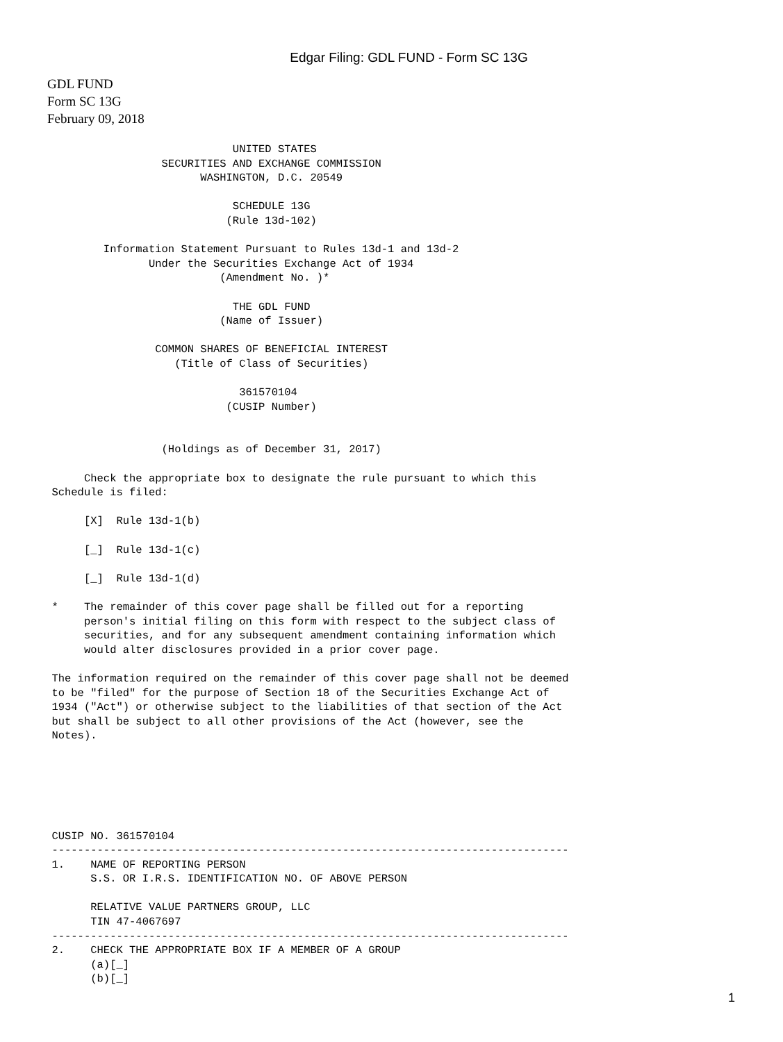Edgar Filing: GDL FUND - Form SC 13G
GDL FUND
Form SC 13G
February 09, 2018
                                    UNITED STATES
                         SECURITIES AND EXCHANGE COMMISSION
                               WASHINGTON, D.C. 20549

                                    SCHEDULE 13G
                                   (Rule 13d-102)

                Information Statement Pursuant to Rules 13d-1 and 13d-2
                       Under the Securities Exchange Act of 1934
                                  (Amendment No. )*

                                    THE GDL FUND
                                  (Name of Issuer)

                        COMMON SHARES OF BENEFICIAL INTEREST
                           (Title of Class of Securities)

                                     361570104
                                   (CUSIP Number)


                         (Holdings as of December 31, 2017)

             Check the appropriate box to designate the rule pursuant to which this
        Schedule is filed:

             [X]  Rule 13d-1(b)

             [_]  Rule 13d-1(c)

             [_]  Rule 13d-1(d)

        *    The remainder of this cover page shall be filled out for a reporting
             person's initial filing on this form with respect to the subject class of
             securities, and for any subsequent amendment containing information which
             would alter disclosures provided in a prior cover page.

        The information required on the remainder of this cover page shall not be deemed
        to be "filed" for the purpose of Section 18 of the Securities Exchange Act of
        1934 ("Act") or otherwise subject to the liabilities of that section of the Act
        but shall be subject to all other provisions of the Act (however, see the
        Notes).






        CUSIP NO. 361570104
        --------------------------------------------------------------------------------
        1.    NAME OF REPORTING PERSON
              S.S. OR I.R.S. IDENTIFICATION NO. OF ABOVE PERSON

              RELATIVE VALUE PARTNERS GROUP, LLC
              TIN 47-4067697
        --------------------------------------------------------------------------------
        2.    CHECK THE APPROPRIATE BOX IF A MEMBER OF A GROUP
              (a)[_]
              (b)[_]
1